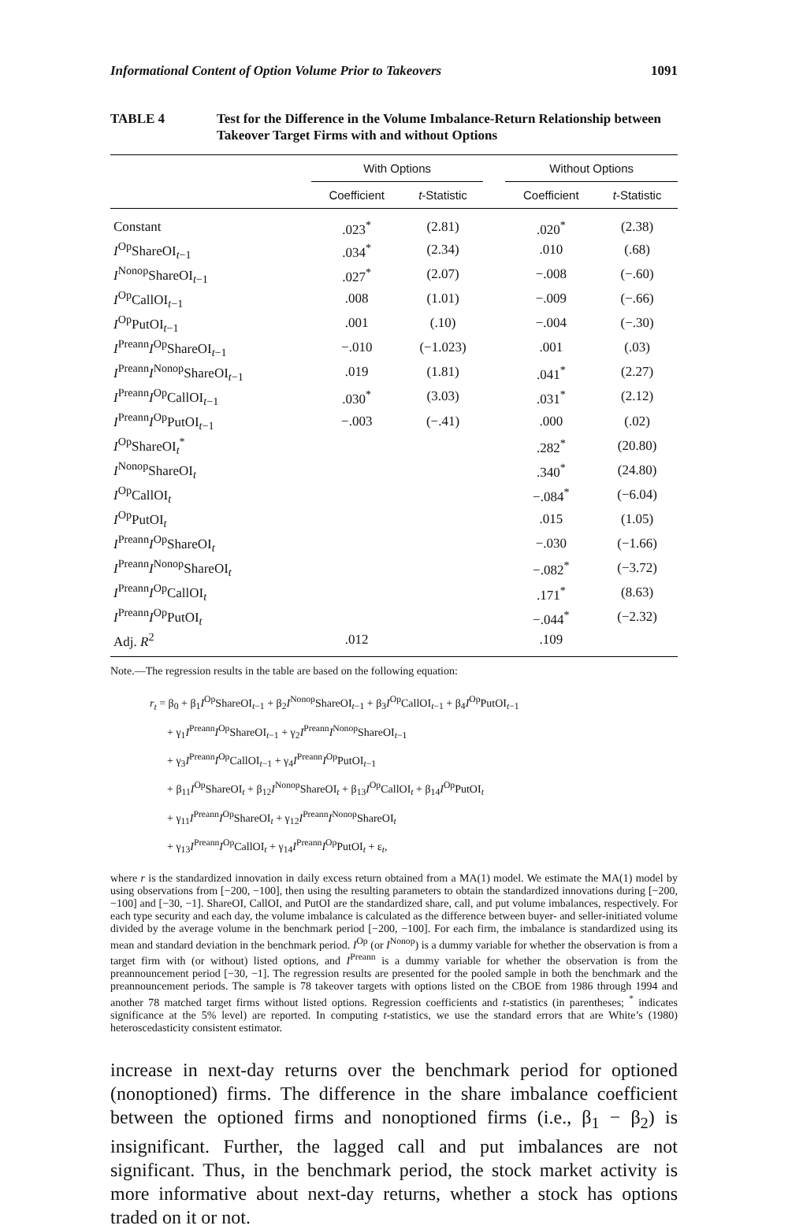Informational Content of Option Volume Prior to Takeovers 1091
TABLE 4 Test for the Difference in the Volume Imbalance-Return Relationship between Takeover Target Firms with and without Options
| | With Options | | | Without Options | |
| --- | --- | --- | --- | --- | --- |
| | Coefficient | t -Statistic | | Coefficient | t -Statistic |
| Constant | .023<sup>*</sup> | (2.81) | | .020<sup>*</sup> | (2.38) |
| I<sup>Op</sup>ShareOI<sub>t−1</sub> | .034<sup>*</sup> | (2.34) | | .010 | (.68) |
| I<sup>Nonop</sup>ShareOI<sub>t−1</sub> | .027<sup>*</sup> | (2.07) | | −.008 | (−.60) |
| I<sup>Op</sup>CallOI<sub>t−1</sub> | .008 | (1.01) | | −.009 | (−.66) |
| I<sup>Op</sup>PutOI<sub>t−1</sub> | .001 | (.10) | | −.004 | (−.30) |
| I<sup>Preann</sup> I<sup>Op</sup>ShareOI<sub>t−1</sub> | −.010 | (−1.023) | | .001 | (.03) |
| I<sup>Preann</sup> I<sup>Nonop</sup>ShareOI<sub>t−1</sub> | .019 | (1.81) | | .041<sup>*</sup> | (2.27) |
| I<sup>Preann</sup> I<sup>Op</sup>CallOI<sub>t−1</sub> | .030<sup>*</sup> | (3.03) | | .031<sup>*</sup> | (2.12) |
| I<sup>Preann</sup> I<sup>Op</sup>PutOI<sub>t−1</sub> | −.003 | (−.41) | | .000 | (.02) |
| I<sup>Op</sup>ShareOI<sub>t</sub><sup>*</sup> | | | | .282<sup>*</sup> | (20.80) |
| I<sup>Nonop</sup>ShareOI<sub>t</sub> | | | | .340<sup>*</sup> | (24.80) |
| I<sup>Op</sup>CallOI<sub>t</sub> | | | | −.084<sup>*</sup> | (−6.04) |
| I<sup>Op</sup>PutOI<sub>t</sub> | | | | .015 | (1.05) |
| I<sup>Preann</sup> I<sup>Op</sup>ShareOI<sub>t</sub> | | | | −.030 | (−1.66) |
| I<sup>Preann</sup> I<sup>Nonop</sup>ShareOI<sub>t</sub> | | | | −.082<sup>*</sup> | (−3.72) |
| I<sup>Preann</sup> I<sup>Op</sup>CallOI<sub>t</sub> | | | | .171<sup>*</sup> | (8.63) |
| I<sup>Preann</sup> I<sup>Op</sup>PutOI<sub>t</sub> | | | | −.044<sup>*</sup> | (−2.32) |
| Adj. R<sup>2</sup> | .012 | | | .109 | |
Note.—The regression results in the table are based on the following equation:
r<sub>t</sub> = β<sub>0</sub> + β<sub>1</sub>I<sup>Op</sup>ShareOI<sub>t−1</sub> + β<sub>2</sub>I<sup>Nonop</sup>ShareOI<sub>t−1</sub> + β<sub>3</sub>I<sup>Op</sup>CallOI<sub>t−1</sub> + β<sub>4</sub>I<sup>Op</sup>PutOI<sub>t−1</sub>
+ γ<sub>1</sub>I<sup>Preann</sup>I<sup>Op</sup>ShareOI<sub>t−1</sub> + γ<sub>2</sub>I<sup>Preann</sup>I<sup>Nonop</sup>ShareOI<sub>t−1</sub>
+ γ<sub>3</sub>I<sup>Preann</sup>I<sup>Op</sup>CallOI<sub>t−1</sub> + γ<sub>4</sub>I<sup>Preann</sup>I<sup>Op</sup>PutOI<sub>t−1</sub>
+ β<sub>11</sub>I<sup>Op</sup>ShareOI<sub>t</sub> + β<sub>12</sub>I<sup>Nonop</sup>ShareOI<sub>t</sub> + β<sub>13</sub>I<sup>Op</sup>CallOI<sub>t</sub> + β<sub>14</sub>I<sup>Op</sup>PutOI<sub>t</sub>
+ γ<sub>11</sub>I<sup>Preann</sup>I<sup>Op</sup>ShareOI<sub>t</sub> + γ<sub>12</sub>I<sup>Preann</sup>I<sup>Nonop</sup>ShareOI<sub>t</sub>
+ γ<sub>13</sub>I<sup>Preann</sup>I<sup>Op</sup>CallOI<sub>t</sub> + γ<sub>14</sub>I<sup>Preann</sup>I<sup>Op</sup>PutOI<sub>t</sub> + ε<sub>t</sub>,
where r is the standardized innovation in daily excess return obtained from a MA(1) model. We estimate the MA(1) model by using observations from [−200, −100], then using the resulting parameters to obtain the standardized innovations during [−200, −100] and [−30, −1]. ShareOI, CallOI, and PutOI are the standardized share, call, and put volume imbalances, respectively. For each type security and each day, the volume imbalance is calculated as the difference between buyer- and seller-initiated volume divided by the average volume in the benchmark period [−200, −100]. For each firm, the imbalance is standardized using its mean and standard deviation in the benchmark period. I<sup>Op</sup> (or I<sup>Nonop</sup>) is a dummy variable for whether the observation is from a target firm with (or without) listed options, and I<sup>Preann</sup> is a dummy variable for whether the observation is from the preannouncement period [−30, −1]. The regression results are presented for the pooled sample in both the benchmark and the preannouncement periods. The sample is 78 takeover targets with options listed on the CBOE from 1986 through 1994 and another 78 matched target firms without listed options. Regression coefficients and t-statistics (in parentheses; <sup>*</sup> indicates significance at the 5% level) are reported. In computing t-statistics, we use the standard errors that are White’s (1980) heteroscedasticity consistent estimator.
increase in next-day returns over the benchmark period for optioned (nonoptioned) firms. The difference in the share imbalance coefficient between the optioned firms and nonoptioned firms (i.e., β<sub>1</sub> − β<sub>2</sub>) is insignificant. Further, the lagged call and put imbalances are not significant. Thus, in the benchmark period, the stock market activity is more informative about next-day returns, whether a stock has options traded on it or not.